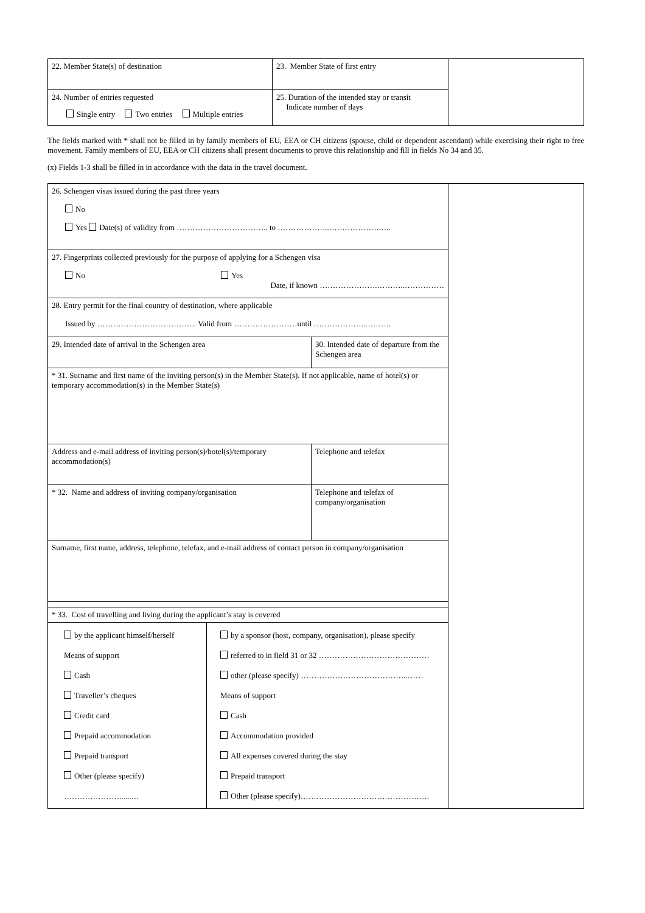| 22. Member State(s) of destination | 23. Member State of first entry | |
| 24. Number of entries requested Single entry Two entries Multiple entries | 25. Duration of the intended stay or transit Indicate number of days | |
The fields marked with * shall not be filled in by family members of EU, EEA or CH citizens (spouse, child or dependent ascendant) while exercising their right to free movement. Family members of EU, EEA or CH citizens shall present documents to prove this relationship and fill in fields No 34 and 35.
(x) Fields 1-3 shall be filled in in accordance with the data in the travel document.
| 26. Schengen visas issued during the past three years No Yes Date(s) of validity from …………………………….. to ………………..……………….….. | | | |
| 27. Fingerprints collected previously for the purpose of applying for a Schengen visa No Yes Date, if known ………………….………..…………… | | | |
| 28. Entry permit for the final country of destination, where applicable Issued by ……………………………….. Valid from ……………………until ………………..………. | | | |
| 29. Intended date of arrival in the Schengen area | | 30. Intended date of departure from the Schengen area | |
| * 31. Surname and first name of the inviting person(s) in the Member State(s). If not applicable, name of hotel(s) or temporary accommodation(s) in the Member State(s) | | | |
| Address and e-mail address of inviting person(s)/hotel(s)/temporary accommodation(s) | | Telephone and telefax | |
| * 32. Name and address of inviting company/organisation | | Telephone and telefax of company/organisation | |
| Surname, first name, address, telephone, telefax, and e-mail address of contact person in company/organisation | | | |
| * 33. Cost of travelling and living during the applicant’s stay is covered | | | |
| by the applicant himself/herself Means of support Cash Traveller’s cheques Credit card Prepaid accommodation Prepaid transport Other (please specify) …………………......… | by a sponsor (host, company, organisation), please specify referred to in field 31 or 32 …………………………………… other (please specify) …………………………………..…… Means of support Cash Accommodation provided All expenses covered during the stay Prepaid transport Other (please specify)…………………………………………. | | |